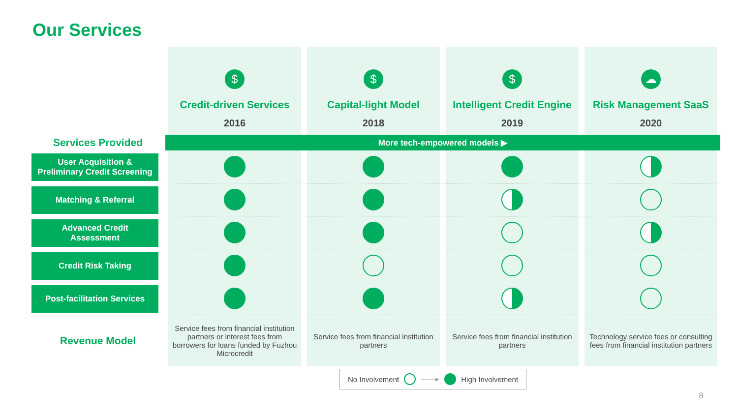Our Services
| | $ Credit-driven Services 2016 | $ Capital-light Model 2018 | $ Intelligent Credit Engine 2019 | ☁ Risk Management SaaS 2020 |
| Services Provided | More tech-empowered models ▶ | | | |
| User Acquisition & Preliminary Credit Screening | | | | |
| Matching & Referral | | | | |
| Advanced Credit Assessment | | | | |
| Credit Risk Taking | | | | |
| Post-facilitation Services | | | | |
| Revenue Model | Service fees from financial institution partners or interest fees from borrowers for loans funded by Fuzhou Microcredit | Service fees from financial institution partners | Service fees from financial institution partners | Technology service fees or consulting fees from financial institution partners |
No Involvement ——▸ High Involvement
8